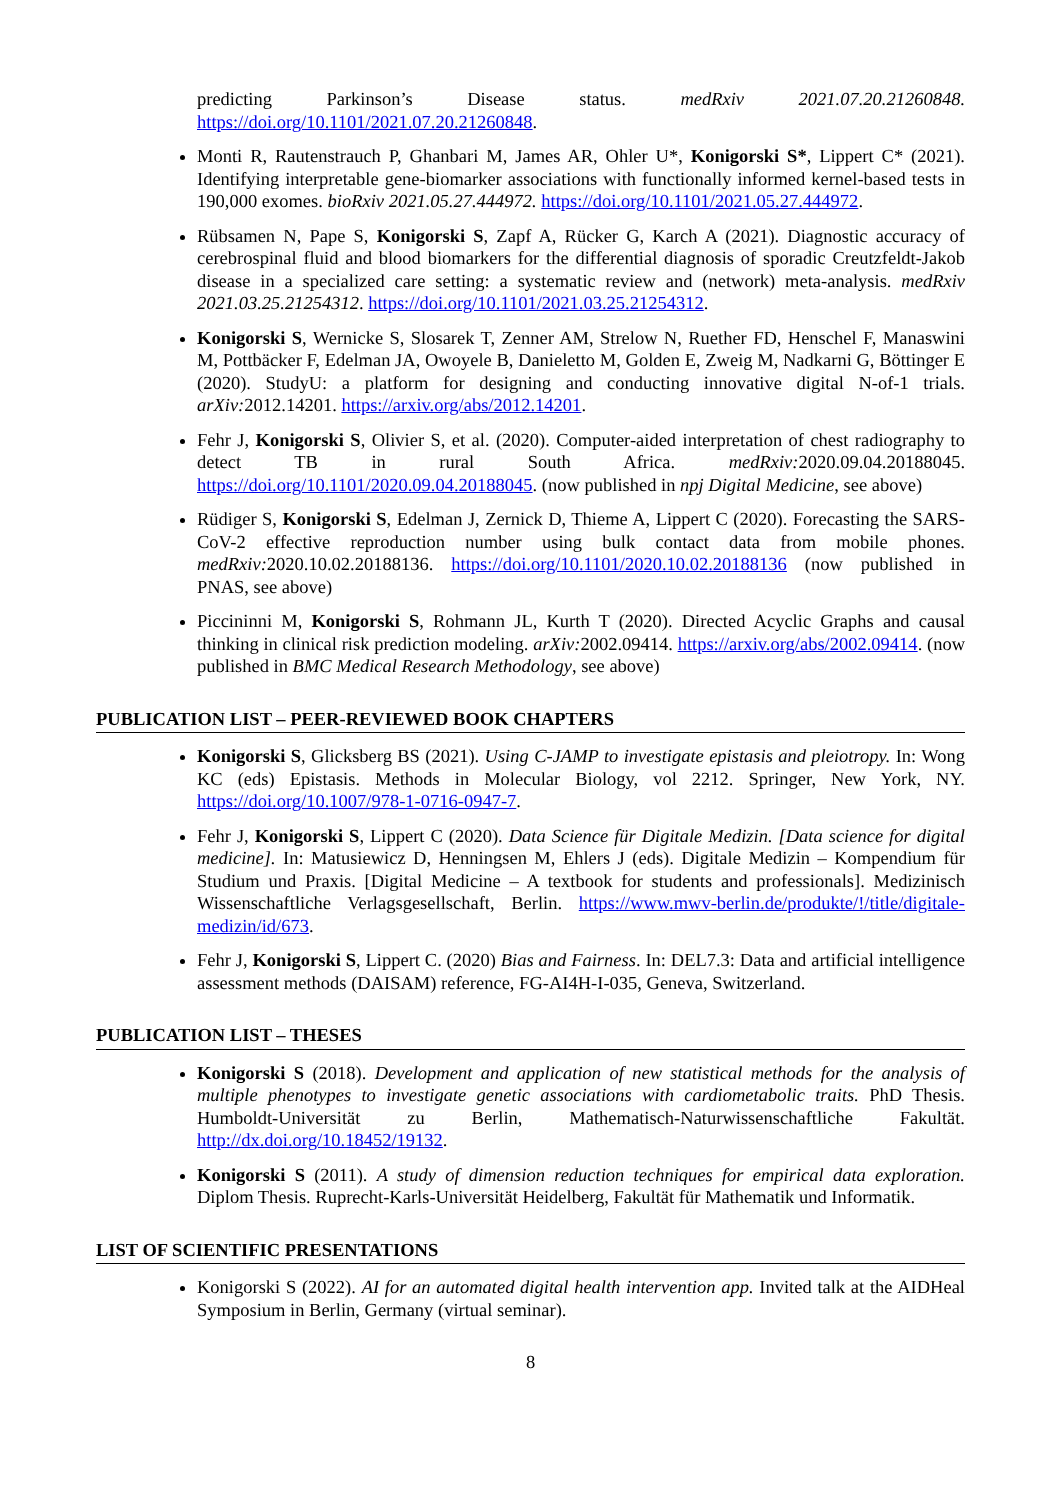predicting Parkinson’s Disease status. medRxiv 2021.07.20.21260848. https://doi.org/10.1101/2021.07.20.21260848.
Monti R, Rautenstrauch P, Ghanbari M, James AR, Ohler U*, Konigorski S*, Lippert C* (2021). Identifying interpretable gene-biomarker associations with functionally informed kernel-based tests in 190,000 exomes. bioRxiv 2021.05.27.444972. https://doi.org/10.1101/2021.05.27.444972.
Rübsamen N, Pape S, Konigorski S, Zapf A, Rücker G, Karch A (2021). Diagnostic accuracy of cerebrospinal fluid and blood biomarkers for the differential diagnosis of sporadic Creutzfeldt-Jakob disease in a specialized care setting: a systematic review and (network) meta-analysis. medRxiv 2021.03.25.21254312. https://doi.org/10.1101/2021.03.25.21254312.
Konigorski S, Wernicke S, Slosarek T, Zenner AM, Strelow N, Ruether FD, Henschel F, Manaswini M, Pottbäcker F, Edelman JA, Owoyele B, Danieletto M, Golden E, Zweig M, Nadkarni G, Böttinger E (2020). StudyU: a platform for designing and conducting innovative digital N-of-1 trials. arXiv: 2012.14201. https://arxiv.org/abs/2012.14201.
Fehr J, Konigorski S, Olivier S, et al. (2020). Computer-aided interpretation of chest radiography to detect TB in rural South Africa. medRxiv: 2020.09.04.20188045. https://doi.org/10.1101/2020.09.04.20188045. (now published in npj Digital Medicine, see above)
Rüdiger S, Konigorski S, Edelman J, Zernick D, Thieme A, Lippert C (2020). Forecasting the SARS-CoV-2 effective reproduction number using bulk contact data from mobile phones. medRxiv: 2020.10.02.20188136. https://doi.org/10.1101/2020.10.02.20188136 (now published in PNAS, see above)
Piccininni M, Konigorski S, Rohmann JL, Kurth T (2020). Directed Acyclic Graphs and causal thinking in clinical risk prediction modeling. arXiv: 2002.09414. https://arxiv.org/abs/2002.09414. (now published in BMC Medical Research Methodology, see above)
PUBLICATION LIST – PEER-REVIEWED BOOK CHAPTERS
Konigorski S, Glicksberg BS (2021). Using C-JAMP to investigate epistasis and pleiotropy. In: Wong KC (eds) Epistasis. Methods in Molecular Biology, vol 2212. Springer, New York, NY. https://doi.org/10.1007/978-1-0716-0947-7.
Fehr J, Konigorski S, Lippert C (2020). Data Science für Digitale Medizin. [Data science for digital medicine]. In: Matusiewicz D, Henningsen M, Ehlers J (eds). Digitale Medizin – Kompendium für Studium und Praxis. [Digital Medicine – A textbook for students and professionals]. Medizinisch Wissenschaftliche Verlagsgesellschaft, Berlin. https://www.mwv-berlin.de/produkte/!/title/digitale-medizin/id/673.
Fehr J, Konigorski S, Lippert C. (2020) Bias and Fairness. In: DEL7.3: Data and artificial intelligence assessment methods (DAISAM) reference, FG-AI4H-I-035, Geneva, Switzerland.
PUBLICATION LIST – THESES
Konigorski S (2018). Development and application of new statistical methods for the analysis of multiple phenotypes to investigate genetic associations with cardiometabolic traits. PhD Thesis. Humboldt-Universität zu Berlin, Mathematisch-Naturwissenschaftliche Fakultät. http://dx.doi.org/10.18452/19132.
Konigorski S (2011). A study of dimension reduction techniques for empirical data exploration. Diplom Thesis. Ruprecht-Karls-Universität Heidelberg, Fakultät für Mathematik und Informatik.
LIST OF SCIENTIFIC PRESENTATIONS
Konigorski S (2022). AI for an automated digital health intervention app. Invited talk at the AIDHeal Symposium in Berlin, Germany (virtual seminar).
8